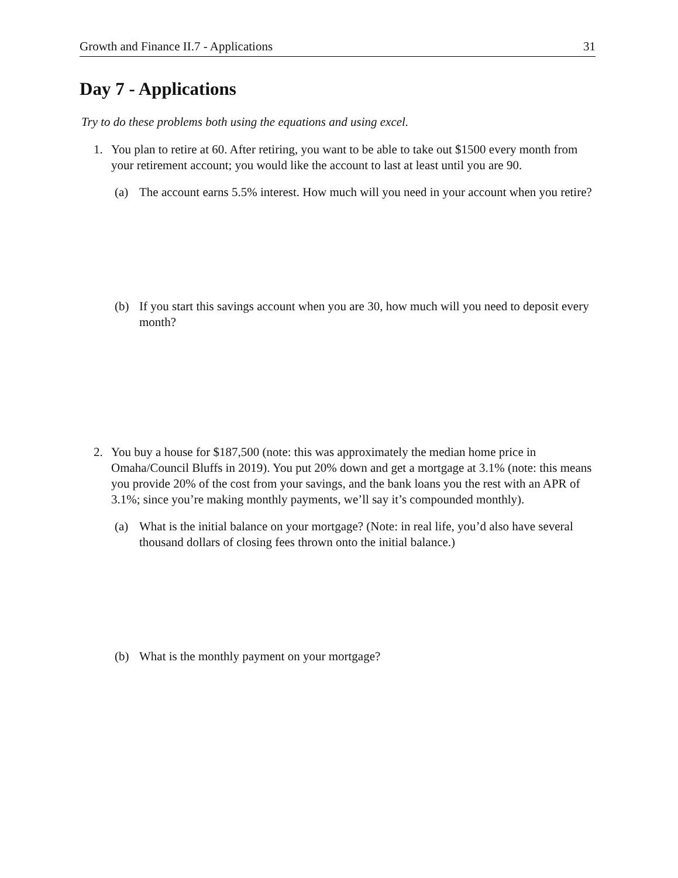Growth and Finance II.7 - Applications 31
Day 7 - Applications
Try to do these problems both using the equations and using excel.
1. You plan to retire at 60. After retiring, you want to be able to take out $1500 every month from your retirement account; you would like the account to last at least until you are 90.
(a) The account earns 5.5% interest. How much will you need in your account when you retire?
(b) If you start this savings account when you are 30, how much will you need to deposit every month?
2. You buy a house for $187,500 (note: this was approximately the median home price in Omaha/Council Bluffs in 2019). You put 20% down and get a mortgage at 3.1% (note: this means you provide 20% of the cost from your savings, and the bank loans you the rest with an APR of 3.1%; since you’re making monthly payments, we’ll say it’s compounded monthly).
(a) What is the initial balance on your mortgage? (Note: in real life, you’d also have several thousand dollars of closing fees thrown onto the initial balance.)
(b) What is the monthly payment on your mortgage?